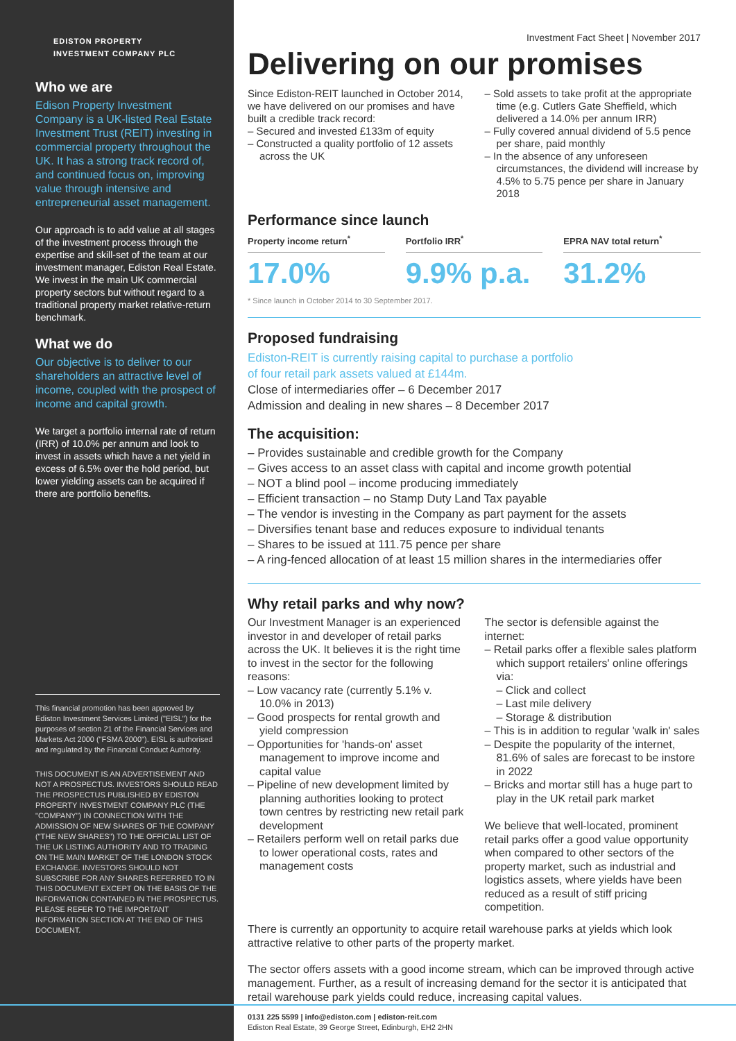EDISTON PROPERTY
INVESTMENT COMPANY PLC
Who we are
Edison Property Investment Company is a UK-listed Real Estate Investment Trust (REIT) investing in commercial property throughout the UK. It has a strong track record of, and continued focus on, improving value through intensive and entrepreneurial asset management.
Our approach is to add value at all stages of the investment process through the expertise and skill-set of the team at our investment manager, Ediston Real Estate. We invest in the main UK commercial property sectors but without regard to a traditional property market relative-return benchmark.
What we do
Our objective is to deliver to our shareholders an attractive level of income, coupled with the prospect of income and capital growth.
We target a portfolio internal rate of return (IRR) of 10.0% per annum and look to invest in assets which have a net yield in excess of 6.5% over the hold period, but lower yielding assets can be acquired if there are portfolio benefits.
This financial promotion has been approved by Ediston Investment Services Limited ("EISL") for the purposes of section 21 of the Financial Services and Markets Act 2000 ("FSMA 2000"). EISL is authorised and regulated by the Financial Conduct Authority.
THIS DOCUMENT IS AN ADVERTISEMENT AND NOT A PROSPECTUS. INVESTORS SHOULD READ THE PROSPECTUS PUBLISHED BY EDISTON PROPERTY INVESTMENT COMPANY PLC (THE "COMPANY") IN CONNECTION WITH THE ADMISSION OF NEW SHARES OF THE COMPANY ("THE NEW SHARES") TO THE OFFICIAL LIST OF THE UK LISTING AUTHORITY AND TO TRADING ON THE MAIN MARKET OF THE LONDON STOCK EXCHANGE. INVESTORS SHOULD NOT SUBSCRIBE FOR ANY SHARES REFERRED TO IN THIS DOCUMENT EXCEPT ON THE BASIS OF THE INFORMATION CONTAINED IN THE PROSPECTUS. PLEASE REFER TO THE IMPORTANT INFORMATION SECTION AT THE END OF THIS DOCUMENT.
Investment Fact Sheet | November 2017
Delivering on our promises
Since Ediston-REIT launched in October 2014, we have delivered on our promises and have built a credible track record:
– Secured and invested £133m of equity
– Constructed a quality portfolio of 12 assets across the UK
– Sold assets to take profit at the appropriate time (e.g. Cutlers Gate Sheffield, which delivered a 14.0% per annum IRR)
– Fully covered annual dividend of 5.5 pence per share, paid monthly
– In the absence of any unforeseen circumstances, the dividend will increase by 4.5% to 5.75 pence per share in January 2018
Performance since launch
Property income return<sup>*</sup>
17.0%
Portfolio IRR<sup>*</sup>
9.9% p.a.
EPRA NAV total return<sup>*</sup>
31.2%
* Since launch in October 2014 to 30 September 2017.
Proposed fundraising
Ediston-REIT is currently raising capital to purchase a portfolio
of four retail park assets valued at £144m.
Close of intermediaries offer – 6 December 2017
Admission and dealing in new shares – 8 December 2017
The acquisition:
– Provides sustainable and credible growth for the Company
– Gives access to an asset class with capital and income growth potential
– NOT a blind pool – income producing immediately
– Efficient transaction – no Stamp Duty Land Tax payable
– The vendor is investing in the Company as part payment for the assets
– Diversifies tenant base and reduces exposure to individual tenants
– Shares to be issued at 111.75 pence per share
– A ring-fenced allocation of at least 15 million shares in the intermediaries offer
Why retail parks and why now?
Our Investment Manager is an experienced investor in and developer of retail parks across the UK. It believes it is the right time to invest in the sector for the following reasons:
– Low vacancy rate (currently 5.1% v. 10.0% in 2013)
– Good prospects for rental growth and yield compression
– Opportunities for 'hands-on' asset management to improve income and capital value
– Pipeline of new development limited by planning authorities looking to protect town centres by restricting new retail park development
– Retailers perform well on retail parks due to lower operational costs, rates and management costs
The sector is defensible against the internet:
– Retail parks offer a flexible sales platform which support retailers' online offerings via:
– Click and collect
– Last mile delivery
– Storage & distribution
– This is in addition to regular 'walk in' sales
– Despite the popularity of the internet, 81.6% of sales are forecast to be instore in 2022
– Bricks and mortar still has a huge part to play in the UK retail park market
We believe that well-located, prominent retail parks offer a good value opportunity when compared to other sectors of the property market, such as industrial and logistics assets, where yields have been reduced as a result of stiff pricing competition.
There is currently an opportunity to acquire retail warehouse parks at yields which look attractive relative to other parts of the property market.
The sector offers assets with a good income stream, which can be improved through active management. Further, as a result of increasing demand for the sector it is anticipated that retail warehouse park yields could reduce, increasing capital values.
0131 225 5599 | info@ediston.com | ediston-reit.com
Ediston Real Estate, 39 George Street, Edinburgh, EH2 2HN